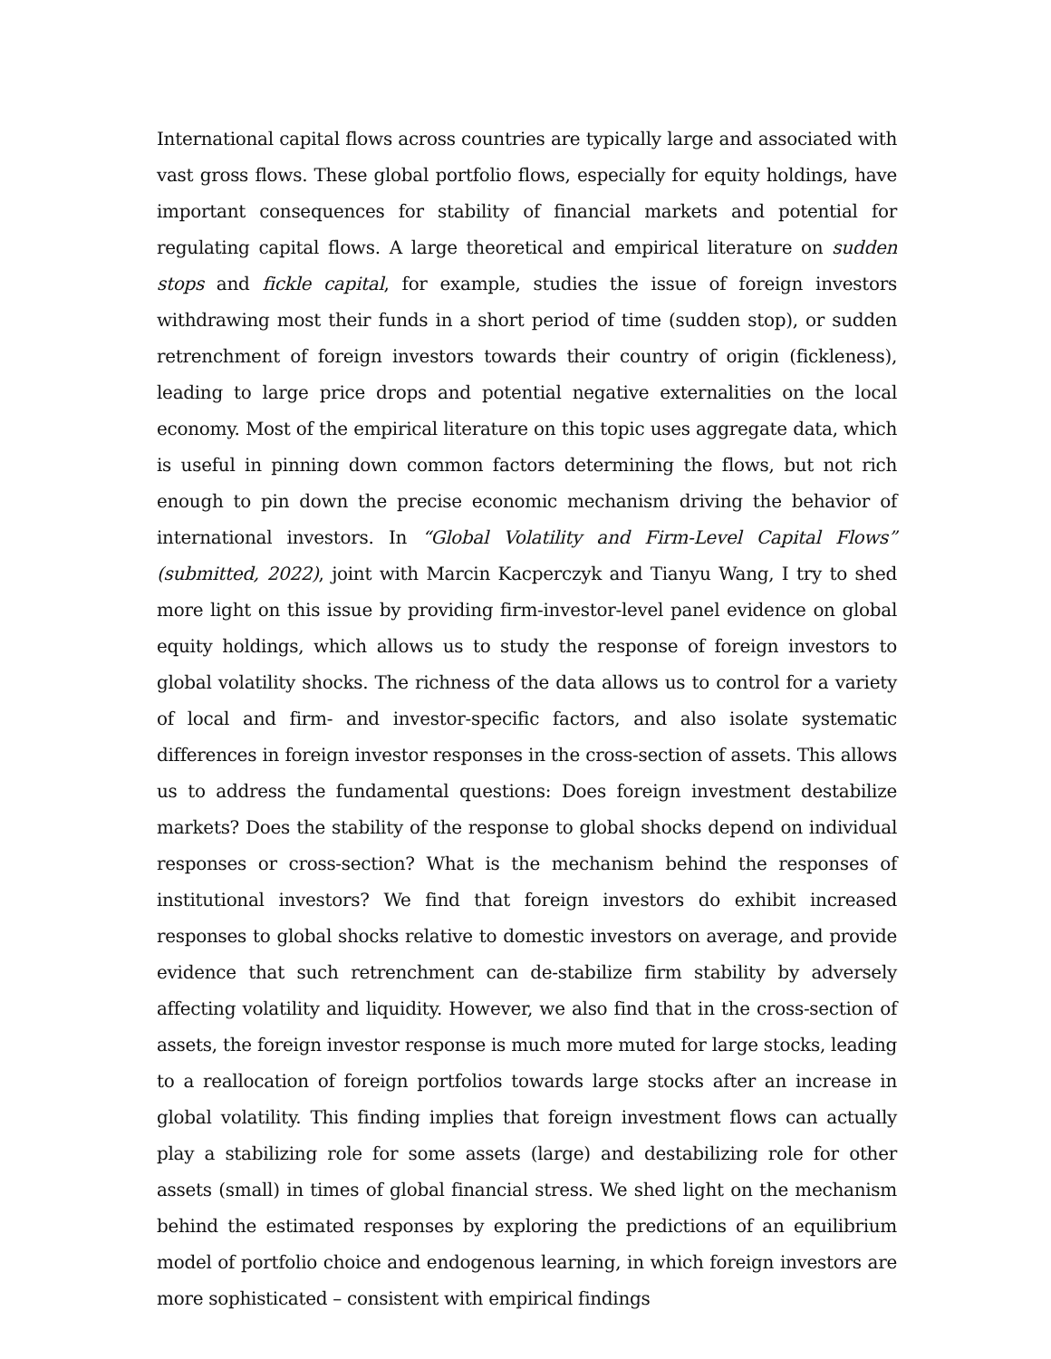International capital flows across countries are typically large and associated with vast gross flows. These global portfolio flows, especially for equity holdings, have important consequences for stability of financial markets and potential for regulating capital flows. A large theoretical and empirical literature on sudden stops and fickle capital, for example, studies the issue of foreign investors withdrawing most their funds in a short period of time (sudden stop), or sudden retrenchment of foreign investors towards their country of origin (fickleness), leading to large price drops and potential negative externalities on the local economy. Most of the empirical literature on this topic uses aggregate data, which is useful in pinning down common factors determining the flows, but not rich enough to pin down the precise economic mechanism driving the behavior of international investors. In “Global Volatility and Firm-Level Capital Flows” (submitted, 2022), joint with Marcin Kacperczyk and Tianyu Wang, I try to shed more light on this issue by providing firm-investor-level panel evidence on global equity holdings, which allows us to study the response of foreign investors to global volatility shocks. The richness of the data allows us to control for a variety of local and firm- and investor-specific factors, and also isolate systematic differences in foreign investor responses in the cross-section of assets. This allows us to address the fundamental questions: Does foreign investment destabilize markets? Does the stability of the response to global shocks depend on individual responses or cross-section? What is the mechanism behind the responses of institutional investors? We find that foreign investors do exhibit increased responses to global shocks relative to domestic investors on average, and provide evidence that such retrenchment can de-stabilize firm stability by adversely affecting volatility and liquidity. However, we also find that in the cross-section of assets, the foreign investor response is much more muted for large stocks, leading to a reallocation of foreign portfolios towards large stocks after an increase in global volatility. This finding implies that foreign investment flows can actually play a stabilizing role for some assets (large) and destabilizing role for other assets (small) in times of global financial stress. We shed light on the mechanism behind the estimated responses by exploring the predictions of an equilibrium model of portfolio choice and endogenous learning, in which foreign investors are more sophisticated – consistent with empirical findings